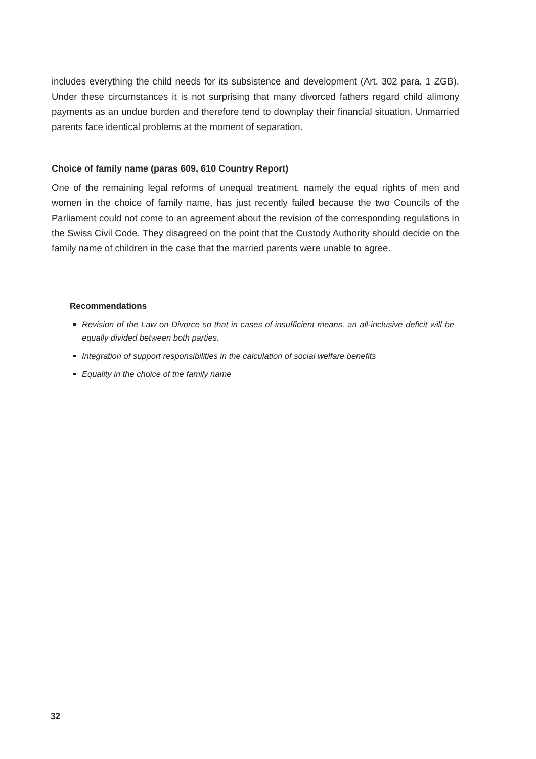includes everything the child needs for its subsistence and development (Art. 302 para. 1 ZGB). Under these circumstances it is not surprising that many divorced fathers regard child alimony payments as an undue burden and therefore tend to downplay their financial situation. Unmarried parents face identical problems at the moment of separation.
Choice of family name (paras 609, 610 Country Report)
One of the remaining legal reforms of unequal treatment, namely the equal rights of men and women in the choice of family name, has just recently failed because the two Councils of the Parliament could not come to an agreement about the revision of the corresponding regulations in the Swiss Civil Code. They disagreed on the point that the Custody Authority should decide on the family name of children in the case that the married parents were unable to agree.
Recommendations
Revision of the Law on Divorce so that in cases of insufficient means, an all-inclusive deficit will be equally divided between both parties.
Integration of support responsibilities in the calculation of social welfare benefits
Equality in the choice of the family name
32